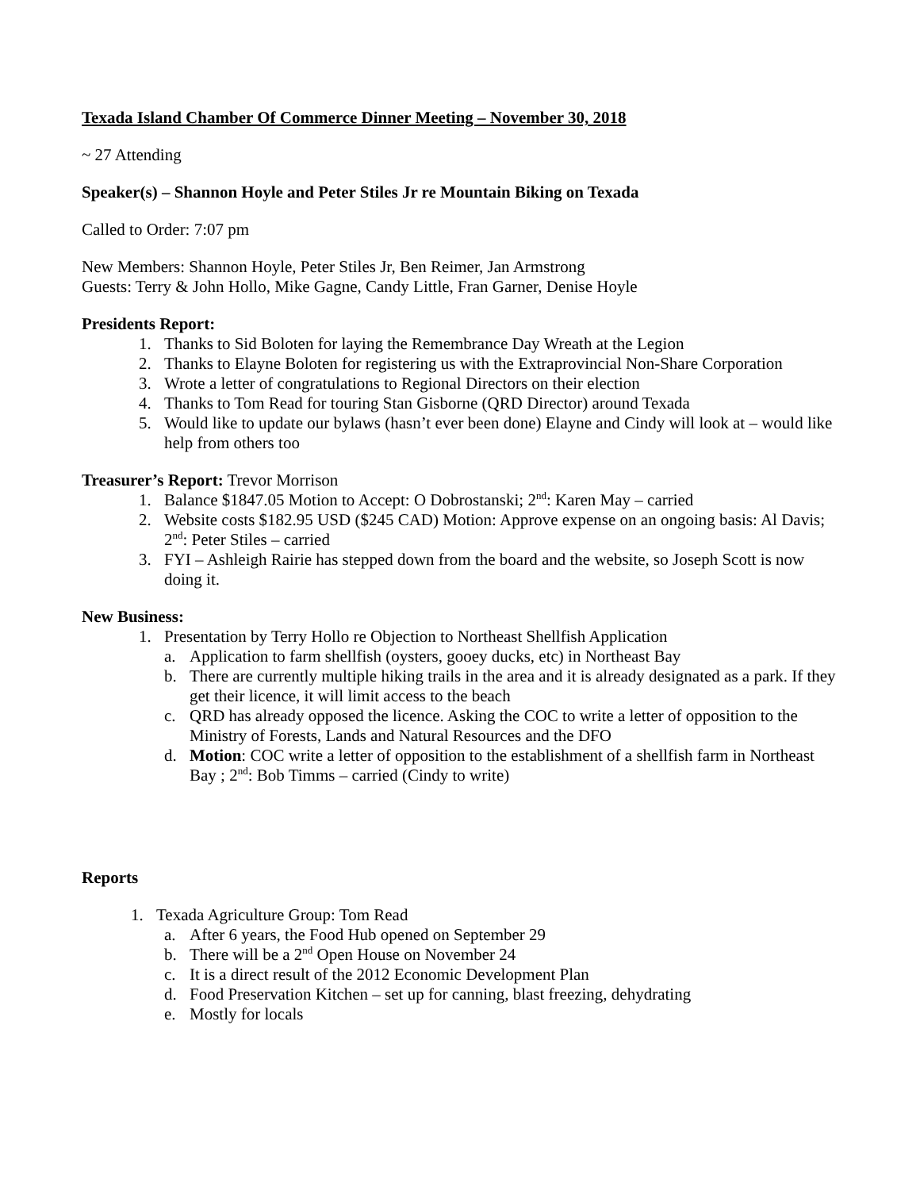Texada Island Chamber Of Commerce Dinner Meeting – November 30, 2018
~ 27 Attending
Speaker(s) – Shannon Hoyle and Peter Stiles Jr re Mountain Biking on Texada
Called to Order: 7:07 pm
New Members: Shannon Hoyle, Peter Stiles Jr, Ben Reimer, Jan Armstrong
Guests: Terry & John Hollo, Mike Gagne, Candy Little, Fran Garner, Denise Hoyle
Presidents Report:
1. Thanks to Sid Boloten for laying the Remembrance Day Wreath at the Legion
2. Thanks to Elayne Boloten for registering us with the Extraprovincial Non-Share Corporation
3. Wrote a letter of congratulations to Regional Directors on their election
4. Thanks to Tom Read for touring Stan Gisborne (QRD Director) around Texada
5. Would like to update our bylaws (hasn’t ever been done) Elayne and Cindy will look at – would like help from others too
Treasurer’s Report: Trevor Morrison
1. Balance $1847.05 Motion to Accept: O Dobrostanski; 2<sup>nd</sup>: Karen May – carried
2. Website costs $182.95 USD ($245 CAD) Motion: Approve expense on an ongoing basis: Al Davis; 2<sup>nd</sup>: Peter Stiles – carried
3. FYI – Ashleigh Rairie has stepped down from the board and the website, so Joseph Scott is now doing it.
New Business:
1. Presentation by Terry Hollo re Objection to Northeast Shellfish Application
a. Application to farm shellfish (oysters, gooey ducks, etc) in Northeast Bay
b. There are currently multiple hiking trails in the area and it is already designated as a park. If they get their licence, it will limit access to the beach
c. QRD has already opposed the licence. Asking the COC to write a letter of opposition to the Ministry of Forests, Lands and Natural Resources and the DFO
d. Motion: COC write a letter of opposition to the establishment of a shellfish farm in Northeast Bay ; 2<sup>nd</sup>: Bob Timms – carried (Cindy to write)
Reports
1. Texada Agriculture Group: Tom Read
a. After 6 years, the Food Hub opened on September 29
b. There will be a 2<sup>nd</sup> Open House on November 24
c. It is a direct result of the 2012 Economic Development Plan
d. Food Preservation Kitchen – set up for canning, blast freezing, dehydrating
e. Mostly for locals